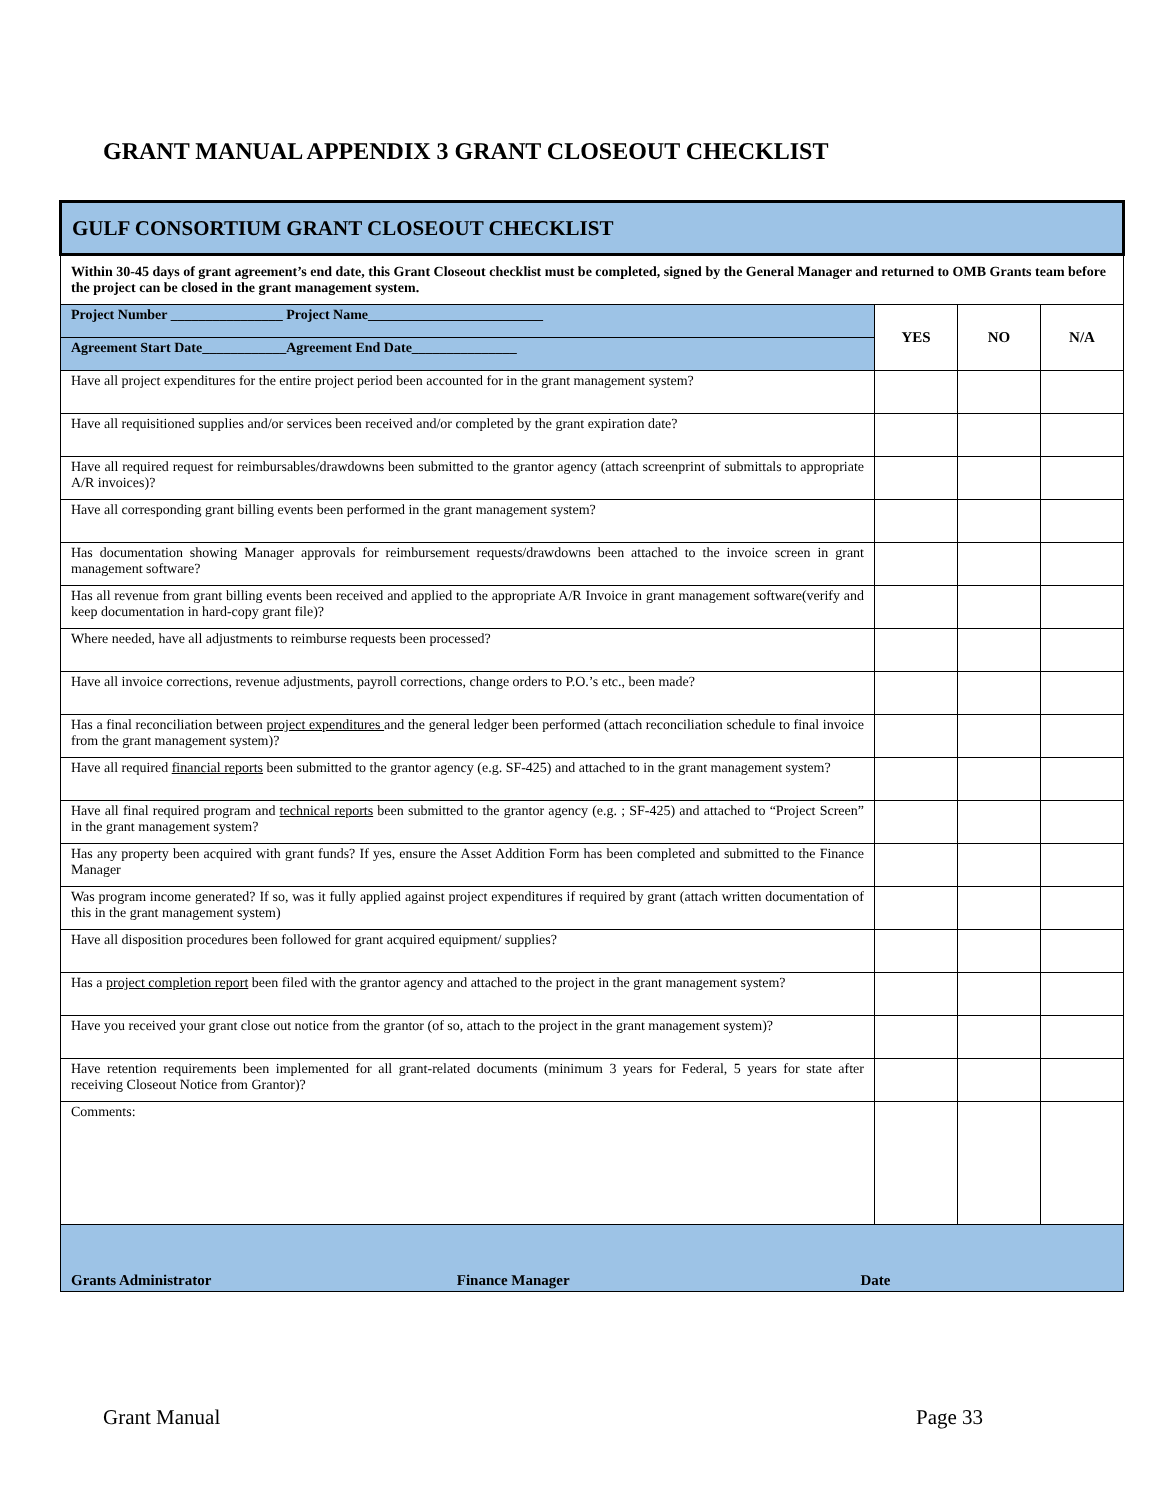GRANT MANUAL APPENDIX 3 GRANT CLOSEOUT CHECKLIST
| GULF CONSORTIUM GRANT CLOSEOUT CHECKLIST | | | |
| Within 30-45 days of grant agreement’s end date, this Grant Closeout checklist must be completed, signed by the General Manager and returned to OMB Grants team before the project can be closed in the grant management system. | | | |
| Project Number ________________ Project Name_________________________ | YES | NO | N/A |
| Agreement Start Date____________Agreement End Date_______________ | | | |
| Have all project expenditures for the entire project period been accounted for in the grant management system? | | | |
| Have all requisitioned supplies and/or services been received and/or completed by the grant expiration date? | | | |
| Have all required request for reimbursables/drawdowns been submitted to the grantor agency (attach screenprint of submittals to appropriate A/R invoices)? | | | |
| Have all corresponding grant billing events been performed in the grant management system? | | | |
| Has documentation showing Manager approvals for reimbursement requests/drawdowns been attached to the invoice screen in grant management software? | | | |
| Has all revenue from grant billing events been received and applied to the appropriate A/R Invoice in grant management software(verify and keep documentation in hard-copy grant file)? | | | |
| Where needed, have all adjustments to reimburse requests been processed? | | | |
| Have all invoice corrections, revenue adjustments, payroll corrections, change orders to P.O.’s etc., been made? | | | |
| Has a final reconciliation between project expenditures and the general ledger been performed (attach reconciliation schedule to final invoice from the grant management system)? | | | |
| Have all required financial reports been submitted to the grantor agency (e.g. SF-425) and attached to in the grant management system? | | | |
| Have all final required program and technical reports been submitted to the grantor agency (e.g. ; SF-425) and attached to “Project Screen” in the grant management system? | | | |
| Has any property been acquired with grant funds? If yes, ensure the Asset Addition Form has been completed and submitted to the Finance Manager | | | |
| Was program income generated? If so, was it fully applied against project expenditures if required by grant (attach written documentation of this in the grant management system) | | | |
| Have all disposition procedures been followed for grant acquired equipment/ supplies? | | | |
| Has a project completion report been filed with the grantor agency and attached to the project in the grant management system? | | | |
| Have you received your grant close out notice from the grantor (of so, attach to the project in the grant management system)? | | | |
| Have retention requirements been implemented for all grant-related documents (minimum 3 years for Federal, 5 years for state after receiving Closeout Notice from Grantor)? | | | |
| Comments: | | | |
| Grants Administrator Finance Manager Date | | | |
Grant Manual Page 33